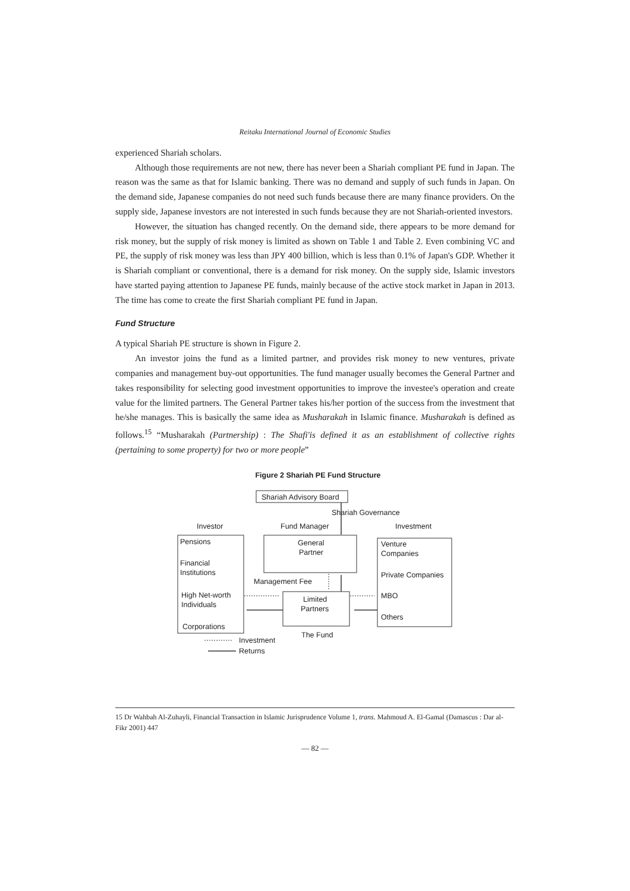Reitaku International Journal of Economic Studies
experienced Shariah scholars.
Although those requirements are not new, there has never been a Shariah compliant PE fund in Japan. The reason was the same as that for Islamic banking. There was no demand and supply of such funds in Japan. On the demand side, Japanese companies do not need such funds because there are many finance providers. On the supply side, Japanese investors are not interested in such funds because they are not Shariah-oriented investors.
However, the situation has changed recently. On the demand side, there appears to be more demand for risk money, but the supply of risk money is limited as shown on Table 1 and Table 2. Even combining VC and PE, the supply of risk money was less than JPY 400 billion, which is less than 0.1% of Japan's GDP. Whether it is Shariah compliant or conventional, there is a demand for risk money. On the supply side, Islamic investors have started paying attention to Japanese PE funds, mainly because of the active stock market in Japan in 2013. The time has come to create the first Shariah compliant PE fund in Japan.
Fund Structure
A typical Shariah PE structure is shown in Figure 2.
An investor joins the fund as a limited partner, and provides risk money to new ventures, private companies and management buy-out opportunities. The fund manager usually becomes the General Partner and takes responsibility for selecting good investment opportunities to improve the investee's operation and create value for the limited partners. The General Partner takes his/her portion of the success from the investment that he/she manages. This is basically the same idea as Musharakah in Islamic finance. Musharakah is defined as follows.<sup>15</sup> “Musharakah (Partnership) : The Shafi'is defined it as an establishment of collective rights (pertaining to some property) for two or more people”
Figure 2 Shariah PE Fund Structure
Shariah Advisory Board
Shariah Governance
Investor
Fund Manager
Investment
Pensions
Financial
Institutions
High Net-worth
Individuals
Corporations
General
Partner
Management Fee
Limited
Partners
The Fund
Venture
Companies
Private Companies
MBO
Others
Investment
Returns
15 Dr Wahbah Al-Zuhayli, Financial Transaction in Islamic Jurisprudence Volume 1, trans. Mahmoud A. El-Gamal (Damascus : Dar al-Fikr 2001) 447
— 82 —